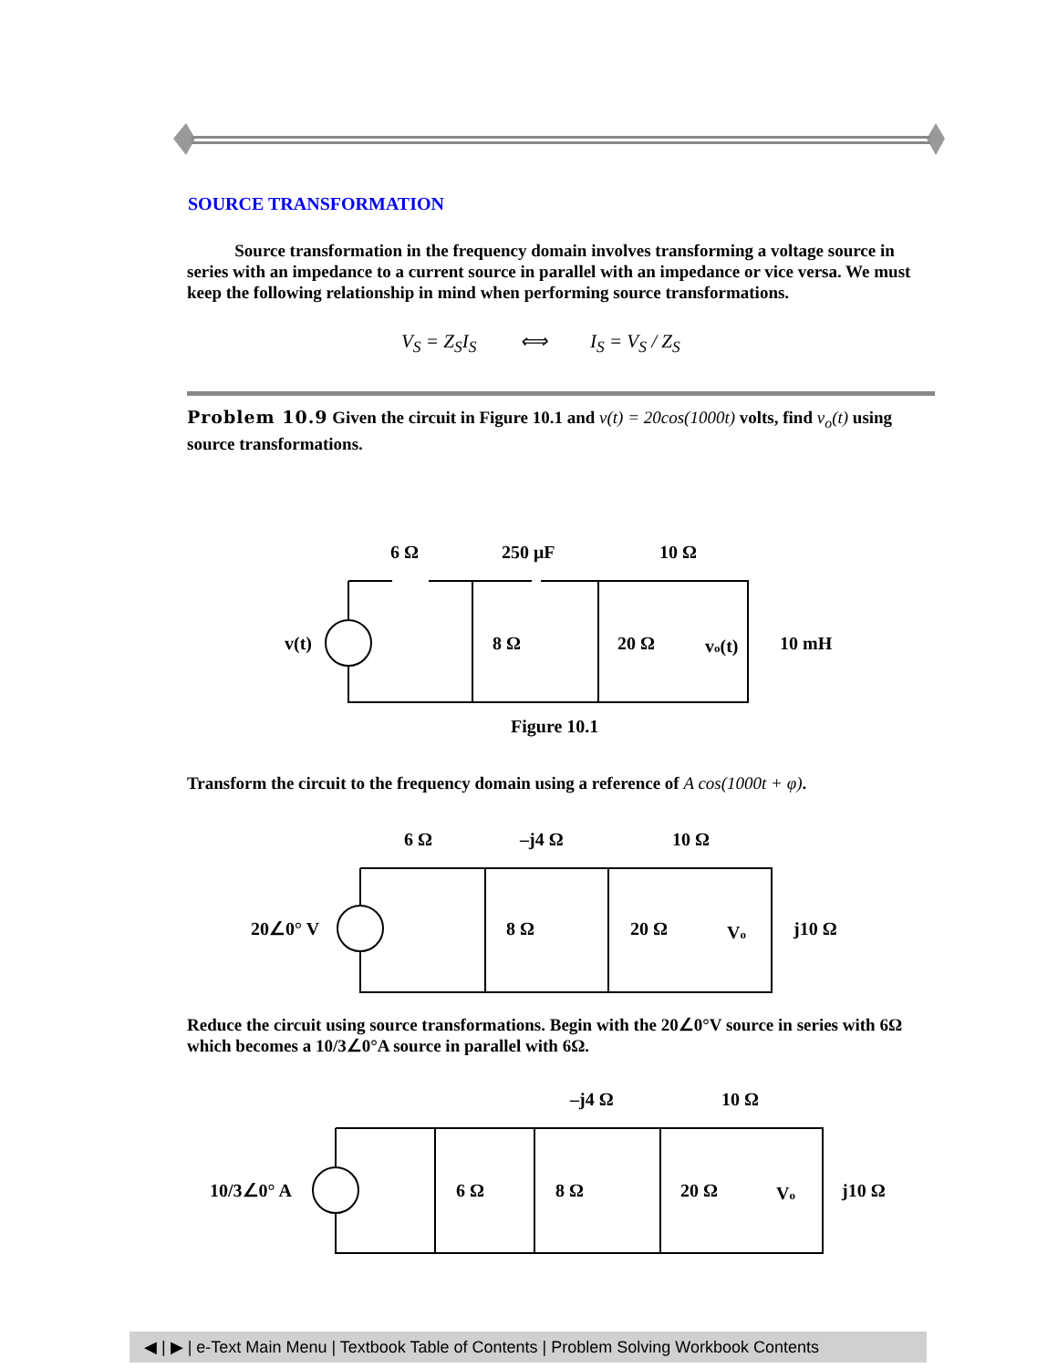SOURCE TRANSFORMATION
Source transformation in the frequency domain involves transforming a voltage source in series with an impedance to a current source in parallel with an impedance or vice versa. We must keep the following relationship in mind when performing source transformations.
V<sub>S</sub> = Z<sub>S</sub>I<sub>S</sub> ⟺ I<sub>S</sub> = V<sub>S</sub> / Z<sub>S</sub>
Problem 10.9 Given the circuit in Figure 10.1 and v(t) = 20cos(1000t) volts, find v<sub>o</sub>(t) using source transformations.
6 Ω
250 μF
10 Ω
v(t)
8 Ω
20 Ω
vo(t)
10 mH
Figure 10.1
Transform the circuit to the frequency domain using a reference of A cos(1000t + φ).
6 Ω
–j4 Ω
10 Ω
20∠0° V
8 Ω
20 Ω
Vo
j10 Ω
Reduce the circuit using source transformations. Begin with the 20∠0°V source in series with 6Ω which becomes a 10/3∠0°A source in parallel with 6Ω.
–j4 Ω
10 Ω
10/3∠0° A
6 Ω
8 Ω
20 Ω
Vo
j10 Ω
◀ | ▶ | e-Text Main Menu | Textbook Table of Contents | Problem Solving Workbook Contents